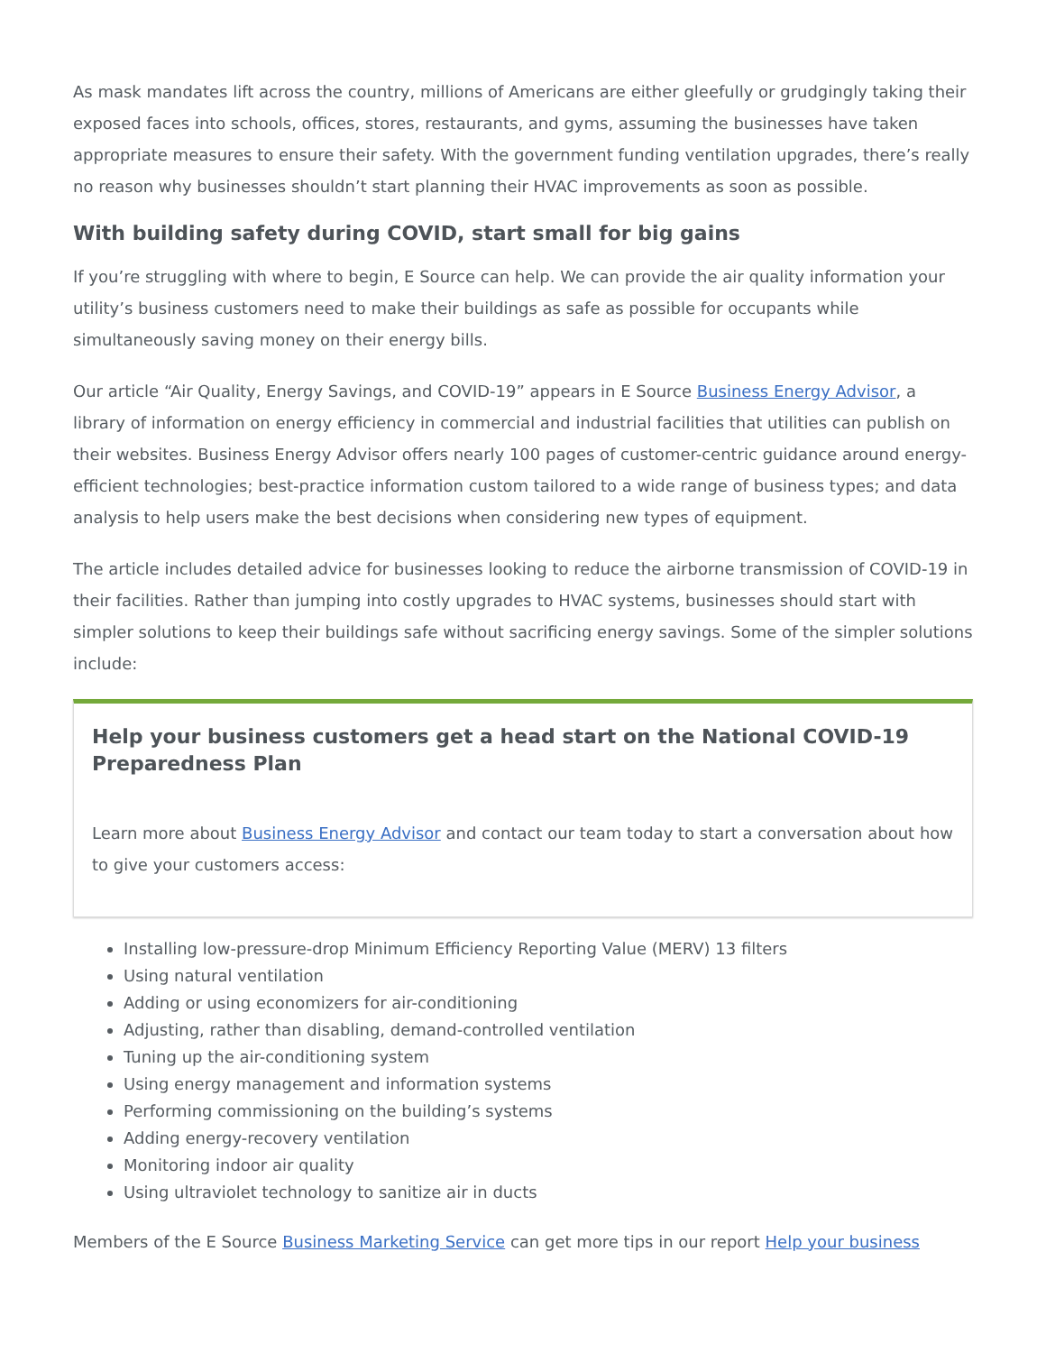As mask mandates lift across the country, millions of Americans are either gleefully or grudgingly taking their exposed faces into schools, offices, stores, restaurants, and gyms, assuming the businesses have taken appropriate measures to ensure their safety. With the government funding ventilation upgrades, there’s really no reason why businesses shouldn’t start planning their HVAC improvements as soon as possible.
With building safety during COVID, start small for big gains
If you’re struggling with where to begin, E Source can help. We can provide the air quality information your utility’s business customers need to make their buildings as safe as possible for occupants while simultaneously saving money on their energy bills.
Our article “Air Quality, Energy Savings, and COVID-19” appears in E Source Business Energy Advisor, a library of information on energy efficiency in commercial and industrial facilities that utilities can publish on their websites. Business Energy Advisor offers nearly 100 pages of customer-centric guidance around energy-efficient technologies; best-practice information custom tailored to a wide range of business types; and data analysis to help users make the best decisions when considering new types of equipment.
The article includes detailed advice for businesses looking to reduce the airborne transmission of COVID-19 in their facilities. Rather than jumping into costly upgrades to HVAC systems, businesses should start with simpler solutions to keep their buildings safe without sacrificing energy savings. Some of the simpler solutions include:
Help your business customers get a head start on the National COVID-19 Preparedness Plan
Learn more about Business Energy Advisor and contact our team today to start a conversation about how to give your customers access:
Installing low-pressure-drop Minimum Efficiency Reporting Value (MERV) 13 filters
Using natural ventilation
Adding or using economizers for air-conditioning
Adjusting, rather than disabling, demand-controlled ventilation
Tuning up the air-conditioning system
Using energy management and information systems
Performing commissioning on the building’s systems
Adding energy-recovery ventilation
Monitoring indoor air quality
Using ultraviolet technology to sanitize air in ducts
Members of the E Source Business Marketing Service can get more tips in our report Help your business